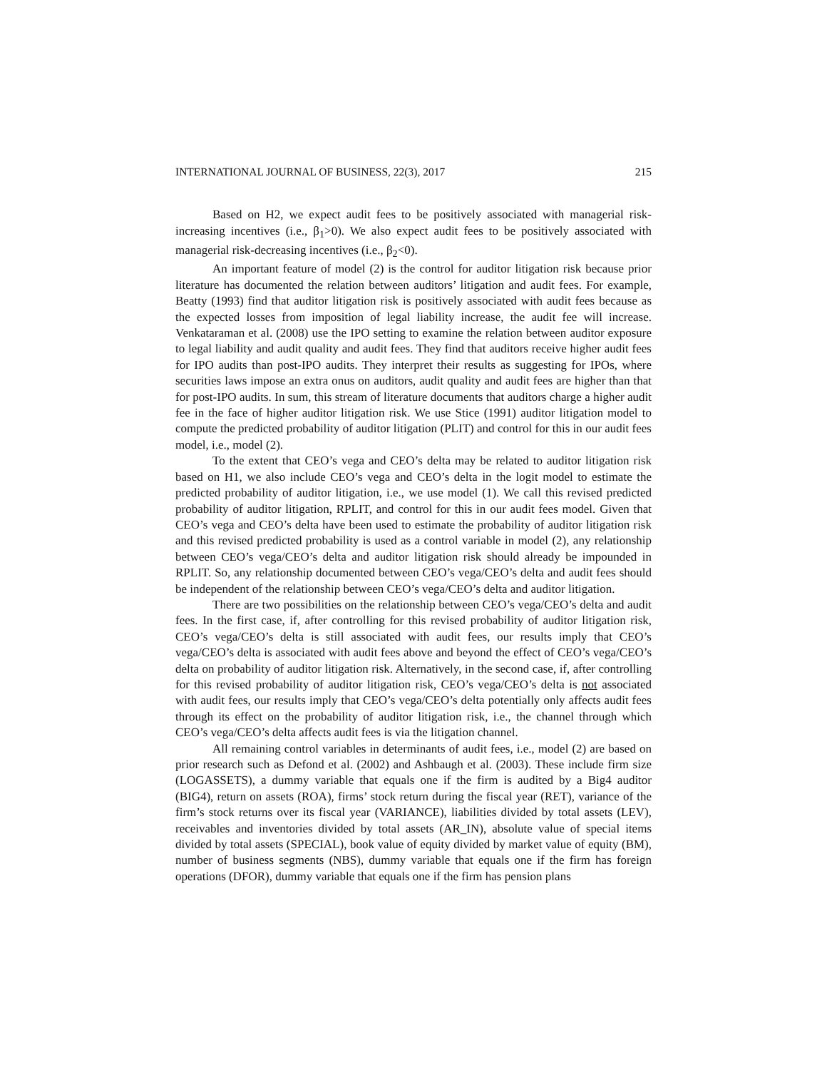INTERNATIONAL JOURNAL OF BUSINESS, 22(3), 2017 215
Based on H2, we expect audit fees to be positively associated with managerial risk-increasing incentives (i.e., β<sub>1</sub>>0). We also expect audit fees to be positively associated with managerial risk-decreasing incentives (i.e., β<sub>2</sub><0).
An important feature of model (2) is the control for auditor litigation risk because prior literature has documented the relation between auditors’ litigation and audit fees. For example, Beatty (1993) find that auditor litigation risk is positively associated with audit fees because as the expected losses from imposition of legal liability increase, the audit fee will increase. Venkataraman et al. (2008) use the IPO setting to examine the relation between auditor exposure to legal liability and audit quality and audit fees. They find that auditors receive higher audit fees for IPO audits than post-IPO audits. They interpret their results as suggesting for IPOs, where securities laws impose an extra onus on auditors, audit quality and audit fees are higher than that for post-IPO audits. In sum, this stream of literature documents that auditors charge a higher audit fee in the face of higher auditor litigation risk. We use Stice (1991) auditor litigation model to compute the predicted probability of auditor litigation (PLIT) and control for this in our audit fees model, i.e., model (2).
To the extent that CEO’s vega and CEO’s delta may be related to auditor litigation risk based on H1, we also include CEO’s vega and CEO’s delta in the logit model to estimate the predicted probability of auditor litigation, i.e., we use model (1). We call this revised predicted probability of auditor litigation, RPLIT, and control for this in our audit fees model. Given that CEO’s vega and CEO’s delta have been used to estimate the probability of auditor litigation risk and this revised predicted probability is used as a control variable in model (2), any relationship between CEO’s vega/CEO’s delta and auditor litigation risk should already be impounded in RPLIT. So, any relationship documented between CEO’s vega/CEO’s delta and audit fees should be independent of the relationship between CEO’s vega/CEO’s delta and auditor litigation.
There are two possibilities on the relationship between CEO’s vega/CEO’s delta and audit fees. In the first case, if, after controlling for this revised probability of auditor litigation risk, CEO’s vega/CEO’s delta is still associated with audit fees, our results imply that CEO’s vega/CEO’s delta is associated with audit fees above and beyond the effect of CEO’s vega/CEO’s delta on probability of auditor litigation risk. Alternatively, in the second case, if, after controlling for this revised probability of auditor litigation risk, CEO’s vega/CEO’s delta is not associated with audit fees, our results imply that CEO’s vega/CEO’s delta potentially only affects audit fees through its effect on the probability of auditor litigation risk, i.e., the channel through which CEO’s vega/CEO’s delta affects audit fees is via the litigation channel.
All remaining control variables in determinants of audit fees, i.e., model (2) are based on prior research such as Defond et al. (2002) and Ashbaugh et al. (2003). These include firm size (LOGASSETS), a dummy variable that equals one if the firm is audited by a Big4 auditor (BIG4), return on assets (ROA), firms’ stock return during the fiscal year (RET), variance of the firm’s stock returns over its fiscal year (VARIANCE), liabilities divided by total assets (LEV), receivables and inventories divided by total assets (AR_IN), absolute value of special items divided by total assets (SPECIAL), book value of equity divided by market value of equity (BM), number of business segments (NBS), dummy variable that equals one if the firm has foreign operations (DFOR), dummy variable that equals one if the firm has pension plans